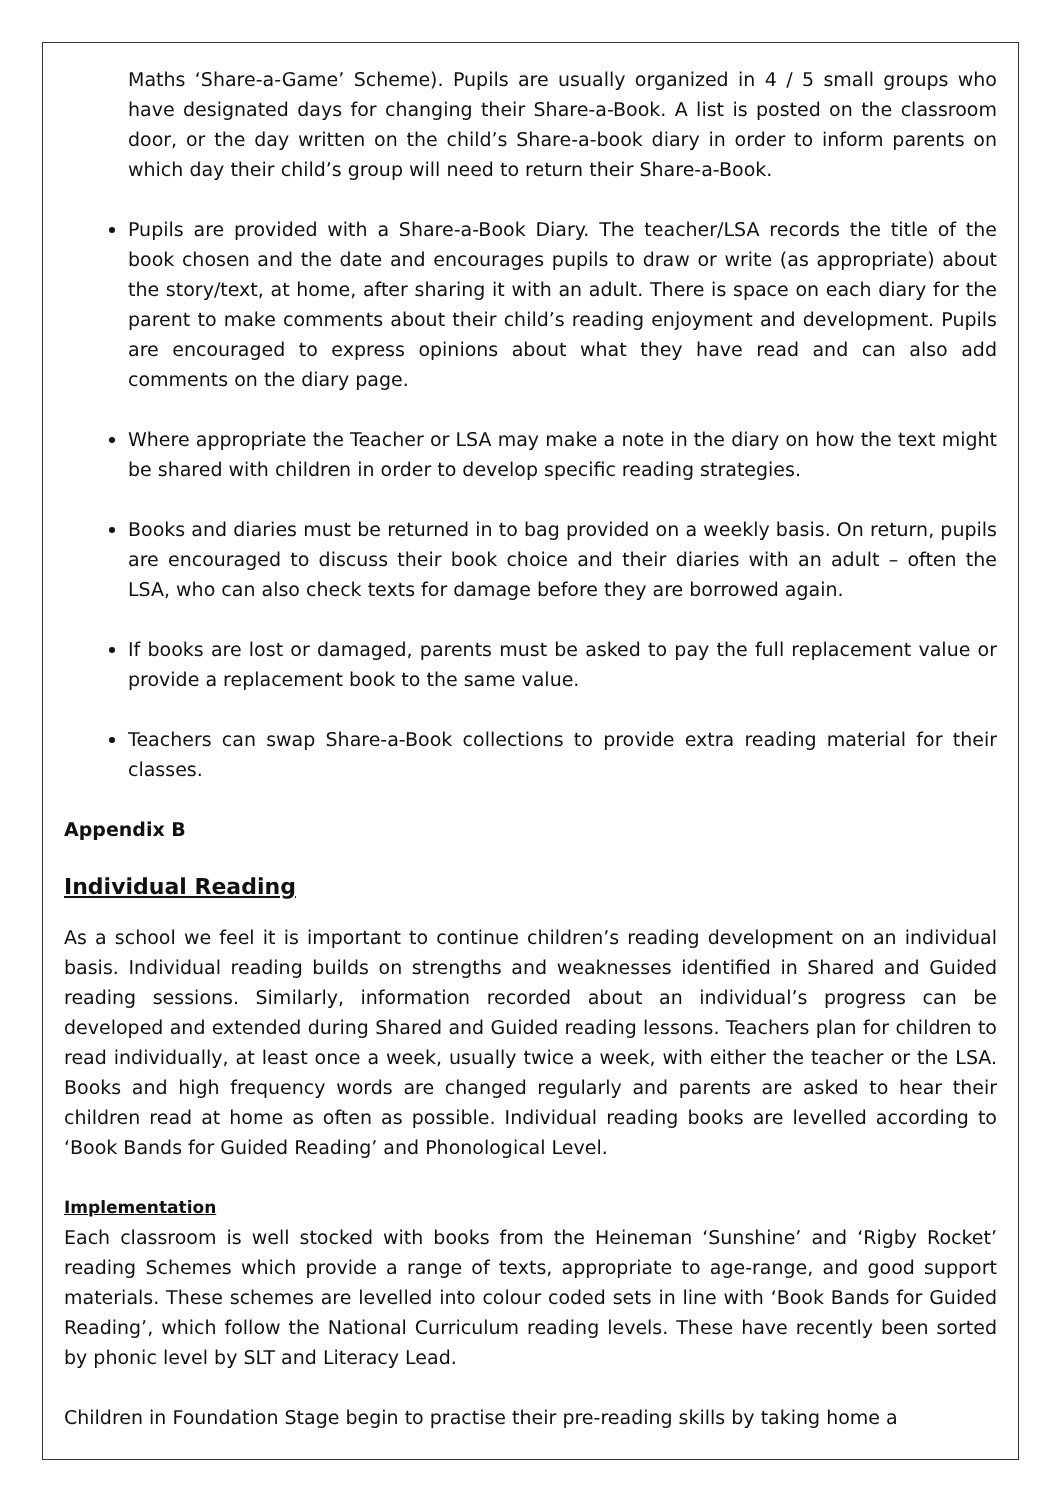Maths ‘Share-a-Game’ Scheme). Pupils are usually organized in 4 / 5 small groups who have designated days for changing their Share-a-Book. A list is posted on the classroom door, or the day written on the child’s Share-a-book diary in order to inform parents on which day their child’s group will need to return their Share-a-Book.
Pupils are provided with a Share-a-Book Diary. The teacher/LSA records the title of the book chosen and the date and encourages pupils to draw or write (as appropriate) about the story/text, at home, after sharing it with an adult. There is space on each diary for the parent to make comments about their child’s reading enjoyment and development. Pupils are encouraged to express opinions about what they have read and can also add comments on the diary page.
Where appropriate the Teacher or LSA may make a note in the diary on how the text might be shared with children in order to develop specific reading strategies.
Books and diaries must be returned in to bag provided on a weekly basis. On return, pupils are encouraged to discuss their book choice and their diaries with an adult – often the LSA, who can also check texts for damage before they are borrowed again.
If books are lost or damaged, parents must be asked to pay the full replacement value or provide a replacement book to the same value.
Teachers can swap Share-a-Book collections to provide extra reading material for their classes.
Appendix B
Individual Reading
As a school we feel it is important to continue children’s reading development on an individual basis. Individual reading builds on strengths and weaknesses identified in Shared and Guided reading sessions. Similarly, information recorded about an individual’s progress can be developed and extended during Shared and Guided reading lessons. Teachers plan for children to read individually, at least once a week, usually twice a week, with either the teacher or the LSA. Books and high frequency words are changed regularly and parents are asked to hear their children read at home as often as possible. Individual reading books are levelled according to ‘Book Bands for Guided Reading’ and Phonological Level.
Implementation
Each classroom is well stocked with books from the Heineman ‘Sunshine’ and ‘Rigby Rocket’ reading Schemes which provide a range of texts, appropriate to age-range, and good support materials. These schemes are levelled into colour coded sets in line with ‘Book Bands for Guided Reading’, which follow the National Curriculum reading levels. These have recently been sorted by phonic level by SLT and Literacy Lead.
Children in Foundation Stage begin to practise their pre-reading skills by taking home a